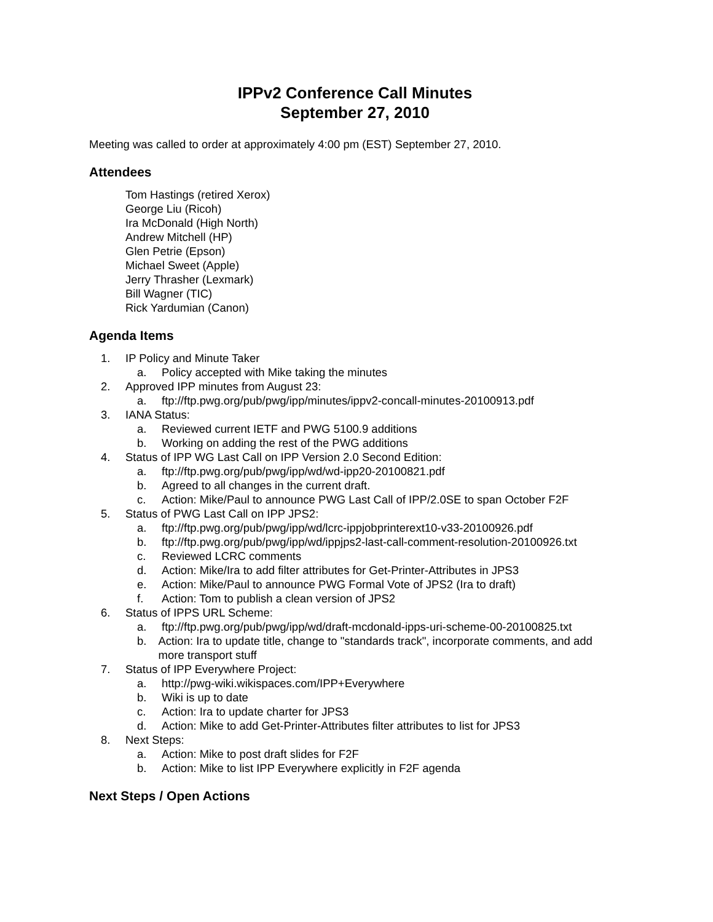IPPv2 Conference Call Minutes
September 27, 2010
Meeting was called to order at approximately 4:00 pm (EST) September 27, 2010.
Attendees
Tom Hastings (retired Xerox)
George Liu (Ricoh)
Ira McDonald (High North)
Andrew Mitchell (HP)
Glen Petrie (Epson)
Michael Sweet (Apple)
Jerry Thrasher (Lexmark)
Bill Wagner (TIC)
Rick Yardumian (Canon)
Agenda Items
1. IP Policy and Minute Taker
a. Policy accepted with Mike taking the minutes
2. Approved IPP minutes from August 23:
a. ftp://ftp.pwg.org/pub/pwg/ipp/minutes/ippv2-concall-minutes-20100913.pdf
3. IANA Status:
a. Reviewed current IETF and PWG 5100.9 additions
b. Working on adding the rest of the PWG additions
4. Status of IPP WG Last Call on IPP Version 2.0 Second Edition:
a. ftp://ftp.pwg.org/pub/pwg/ipp/wd/wd-ipp20-20100821.pdf
b. Agreed to all changes in the current draft.
c. Action: Mike/Paul to announce PWG Last Call of IPP/2.0SE to span October F2F
5. Status of PWG Last Call on IPP JPS2:
a. ftp://ftp.pwg.org/pub/pwg/ipp/wd/lcrc-ippjobprinterext10-v33-20100926.pdf
b. ftp://ftp.pwg.org/pub/pwg/ipp/wd/ippjps2-last-call-comment-resolution-20100926.txt
c. Reviewed LCRC comments
d. Action: Mike/Ira to add filter attributes for Get-Printer-Attributes in JPS3
e. Action: Mike/Paul to announce PWG Formal Vote of JPS2 (Ira to draft)
f. Action: Tom to publish a clean version of JPS2
6. Status of IPPS URL Scheme:
a. ftp://ftp.pwg.org/pub/pwg/ipp/wd/draft-mcdonald-ipps-uri-scheme-00-20100825.txt
b. Action: Ira to update title, change to "standards track", incorporate comments, and add more transport stuff
7. Status of IPP Everywhere Project:
a. http://pwg-wiki.wikispaces.com/IPP+Everywhere
b. Wiki is up to date
c. Action: Ira to update charter for JPS3
d. Action: Mike to add Get-Printer-Attributes filter attributes to list for JPS3
8. Next Steps:
a. Action: Mike to post draft slides for F2F
b. Action: Mike to list IPP Everywhere explicitly in F2F agenda
Next Steps / Open Actions